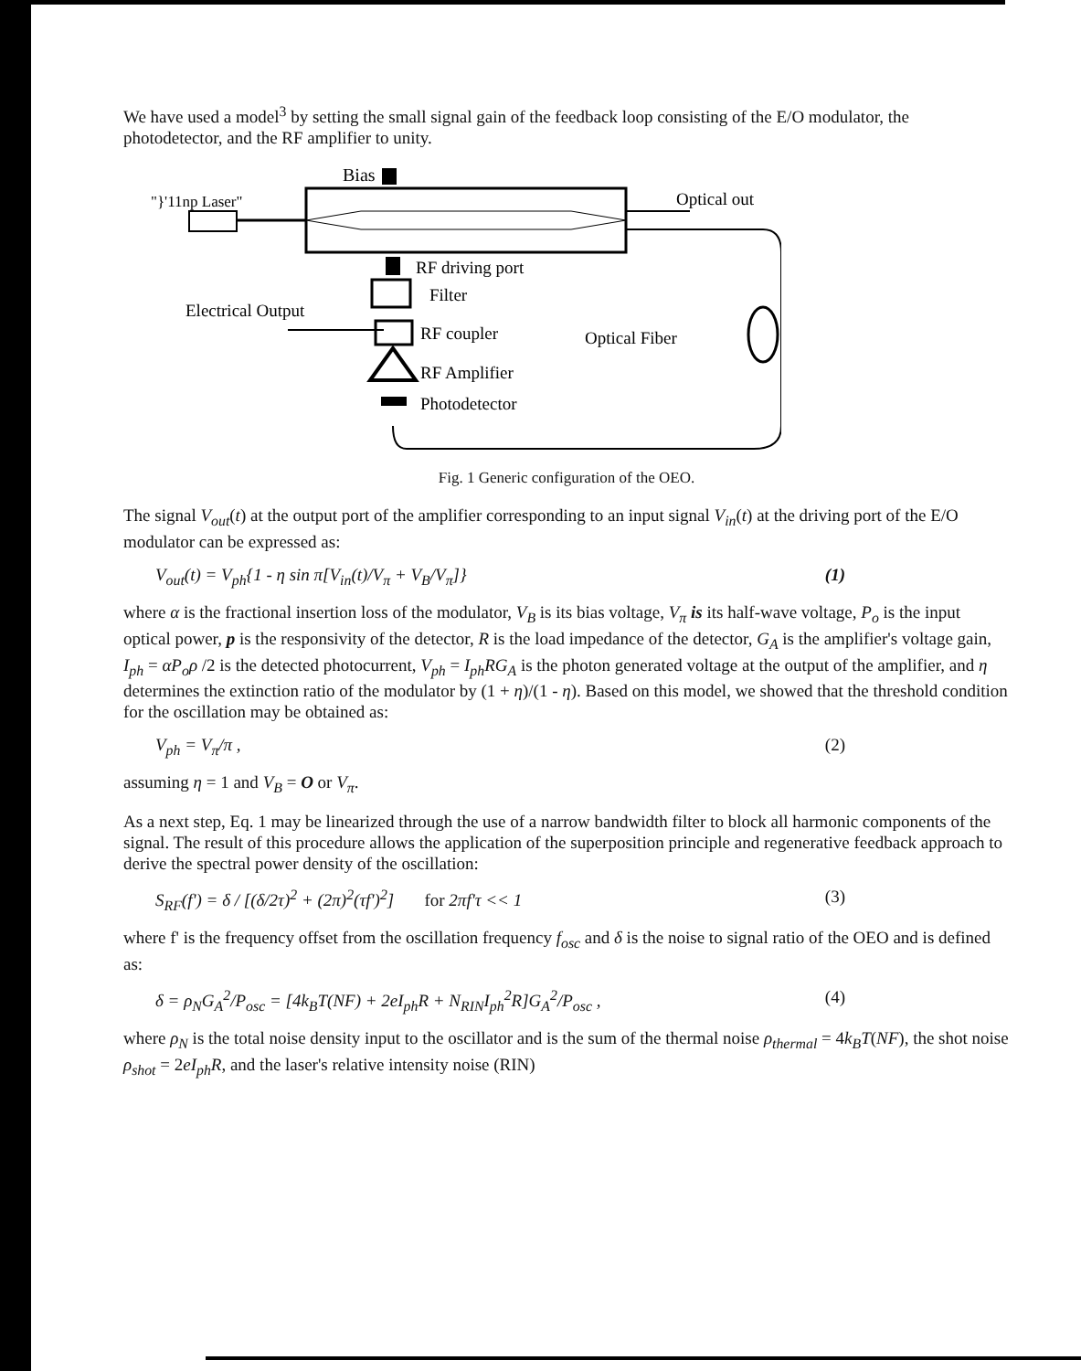We have used a model<sup>3</sup> by setting the small signal gain of the feedback loop consisting of the E/O modulator, the photodetector, and the RF amplifier to unity.
Bias
"}'11np Laser"
Optical out
RF driving port
Filter
Electrical Output
RF coupler
Optical Fiber
RF Amplifier
Photodetector
Fig. 1 Generic configuration of the OEO.
The signal V<sub>out</sub>(t) at the output port of the amplifier corresponding to an input signal V<sub>in</sub>(t) at the driving port of the E/O modulator can be expressed as:
V<sub>out</sub>(t) = V<sub>ph</sub>{1 - η sin π[V<sub>in</sub>(t)/V<sub>π</sub> + V<sub>B</sub>/V<sub>π</sub>]} (1)
where α is the fractional insertion loss of the modulator, V<sub>B</sub> is its bias voltage, V<sub>π</sub> is its half-wave voltage, P<sub>o</sub> is the input optical power, p is the responsivity of the detector, R is the load impedance of the detector, G<sub>A</sub> is the amplifier's voltage gain, I<sub>ph</sub> = αP<sub>o</sub>ρ /2 is the detected photocurrent, V<sub>ph</sub> = I<sub>ph</sub>RG<sub>A</sub> is the photon generated voltage at the output of the amplifier, and η determines the extinction ratio of the modulator by (1 + η)/(1 - η). Based on this model, we showed that the threshold condition for the oscillation may be obtained as:
V<sub>ph</sub> = V<sub>π</sub>/π , (2)
assuming η = 1 and V<sub>B</sub> = O or V<sub>π</sub>.
As a next step, Eq. 1 may be linearized through the use of a narrow bandwidth filter to block all harmonic components of the signal. The result of this procedure allows the application of the superposition principle and regenerative feedback approach to derive the spectral power density of the oscillation:
S<sub>RF</sub>(f') = δ / [(δ/2τ)<sup>2</sup> + (2π)<sup>2</sup>(τf')<sup>2</sup>] for 2πf'τ << 1 (3)
where f' is the frequency offset from the oscillation frequency f<sub>osc</sub> and δ is the noise to signal ratio of the OEO and is defined as:
δ = ρ<sub>N</sub>G<sub>A</sub><sup>2</sup>/P<sub>osc</sub> = [4k<sub>B</sub>T(NF) + 2eI<sub>ph</sub>R + N<sub>RIN</sub>I<sub>ph</sub><sup>2</sup>R]G<sub>A</sub><sup>2</sup>/P<sub>osc</sub> , (4)
where ρ<sub>N</sub> is the total noise density input to the oscillator and is the sum of the thermal noise ρ<sub>thermal</sub> = 4k<sub>B</sub>T(NF), the shot noise ρ<sub>shot</sub> = 2eI<sub>ph</sub>R, and the laser's relative intensity noise (RIN)